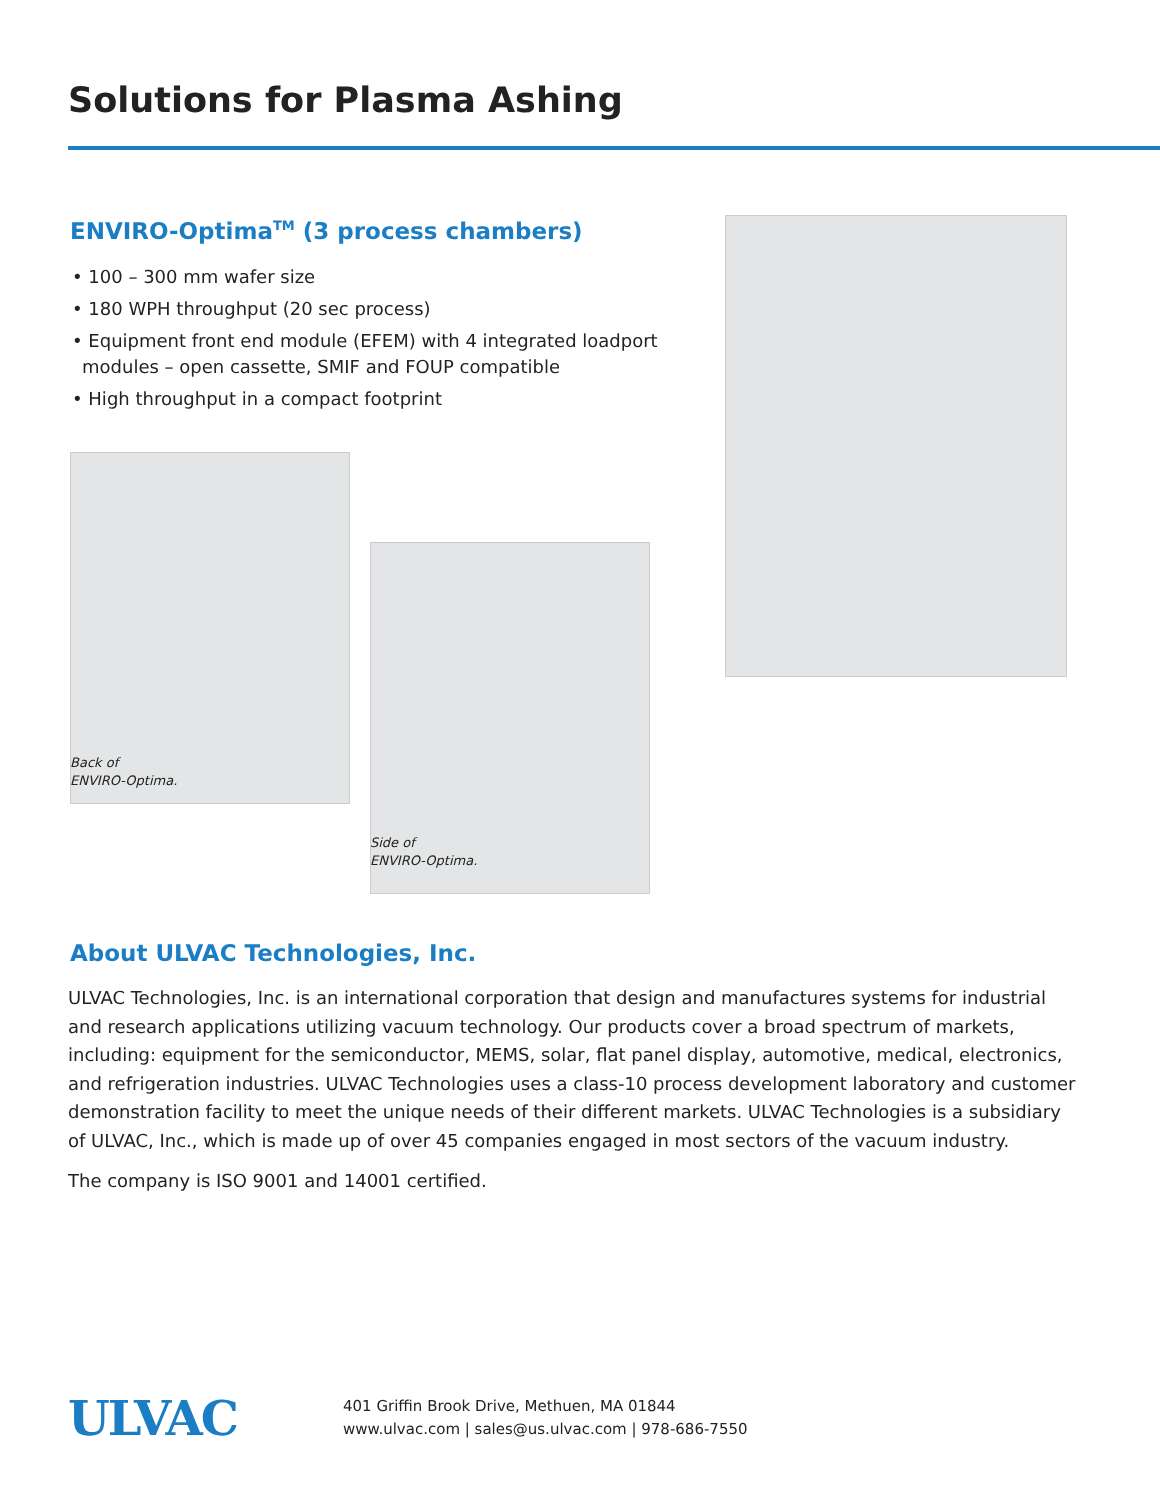Solutions for Plasma Ashing
ENVIRO-Optima<sup>TM</sup> (3 process chambers)
• 100 – 300 mm wafer size
• 180 WPH throughput (20 sec process)
• Equipment front end module (EFEM) with 4 integrated loadport modules – open cassette, SMIF and FOUP compatible
• High throughput in a compact footprint
Back of
ENVIRO-Optima.
Side of
ENVIRO-Optima.
About ULVAC Technologies, Inc.
ULVAC Technologies, Inc. is an international corporation that design and manufactures systems for industrial and research applications utilizing vacuum technology. Our products cover a broad spectrum of markets, including: equipment for the semiconductor, MEMS, solar, flat panel display, automotive, medical, electronics, and refrigeration industries. ULVAC Technologies uses a class-10 process development laboratory and customer demonstration facility to meet the unique needs of their different markets. ULVAC Technologies is a subsidiary of ULVAC, Inc., which is made up of over 45 companies engaged in most sectors of the vacuum industry.
The company is ISO 9001 and 14001 certified.
ULVAC
401 Griffin Brook Drive, Methuen, MA 01844
www.ulvac.com | sales@us.ulvac.com | 978-686-7550